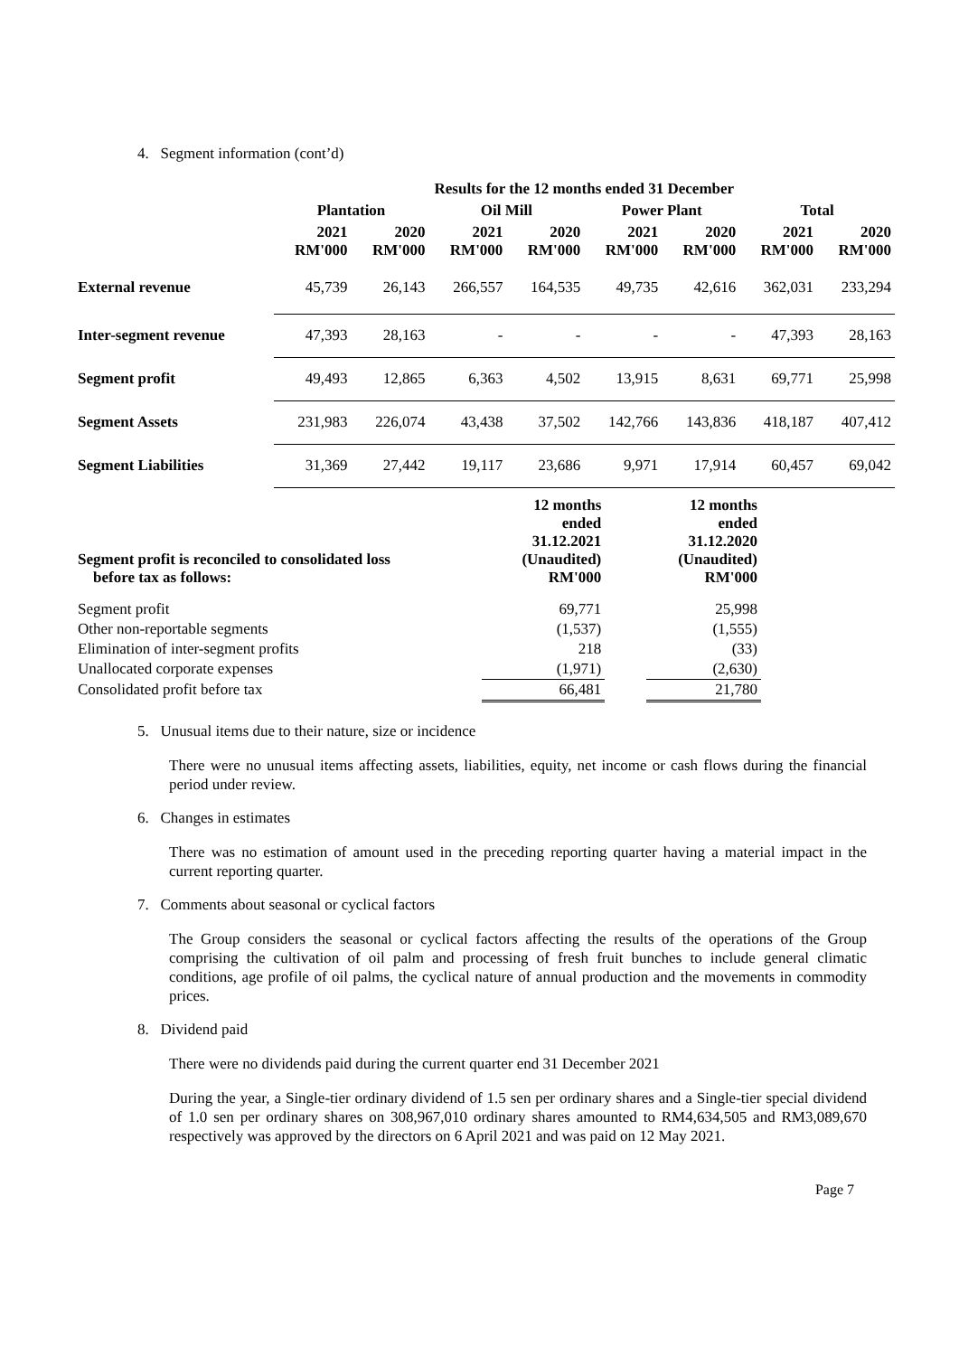4. Segment information (cont’d)
| | Results for the 12 months ended 31 December | | | | | | | |
| --- | --- | --- | --- | --- | --- | --- | --- | --- |
| | Plantation | | Oil Mill | | Power Plant | | Total | |
| | 2021 RM'000 | 2020 RM'000 | 2021 RM'000 | 2020 RM'000 | 2021 RM'000 | 2020 RM'000 | 2021 RM'000 | 2020 RM'000 |
| External revenue | 45,739 | 26,143 | 266,557 | 164,535 | 49,735 | 42,616 | 362,031 | 233,294 |
| Inter-segment revenue | 47,393 | 28,163 | - | - | - | - | 47,393 | 28,163 |
| Segment profit | 49,493 | 12,865 | 6,363 | 4,502 | 13,915 | 8,631 | 69,771 | 25,998 |
| Segment Assets | 231,983 | 226,074 | 43,438 | 37,502 | 142,766 | 143,836 | 418,187 | 407,412 |
| Segment Liabilities | 31,369 | 27,442 | 19,117 | 23,686 | 9,971 | 17,914 | 60,457 | 69,042 |
| Segment profit is reconciled to consolidated loss before tax as follows: | 12 months ended 31.12.2021 (Unaudited) RM'000 | | 12 months ended 31.12.2020 (Unaudited) RM'000 |
| Segment profit | 69,771 | | 25,998 |
| Other non-reportable segments | (1,537) | | (1,555) |
| Elimination of inter-segment profits | 218 | | (33) |
| Unallocated corporate expenses | (1,971) | | (2,630) |
| Consolidated profit before tax | 66,481 | | 21,780 |
5. Unusual items due to their nature, size or incidence
There were no unusual items affecting assets, liabilities, equity, net income or cash flows during the financial period under review.
6. Changes in estimates
There was no estimation of amount used in the preceding reporting quarter having a material impact in the current reporting quarter.
7. Comments about seasonal or cyclical factors
The Group considers the seasonal or cyclical factors affecting the results of the operations of the Group comprising the cultivation of oil palm and processing of fresh fruit bunches to include general climatic conditions, age profile of oil palms, the cyclical nature of annual production and the movements in commodity prices.
8. Dividend paid
There were no dividends paid during the current quarter end 31 December 2021
During the year, a Single-tier ordinary dividend of 1.5 sen per ordinary shares and a Single-tier special dividend of 1.0 sen per ordinary shares on 308,967,010 ordinary shares amounted to RM4,634,505 and RM3,089,670 respectively was approved by the directors on 6 April 2021 and was paid on 12 May 2021.
Page 7